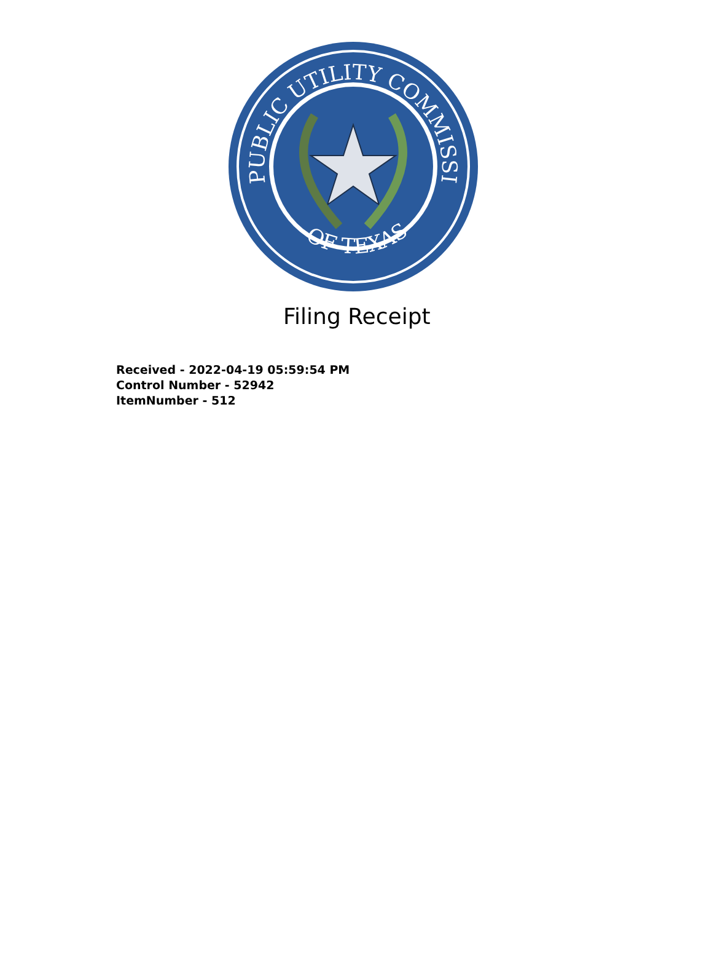PUBLIC UTILITY COMMISSION
OF TEXAS
Filing Receipt
Received - 2022-04-19 05:59:54 PM
Control Number - 52942
ItemNumber - 512